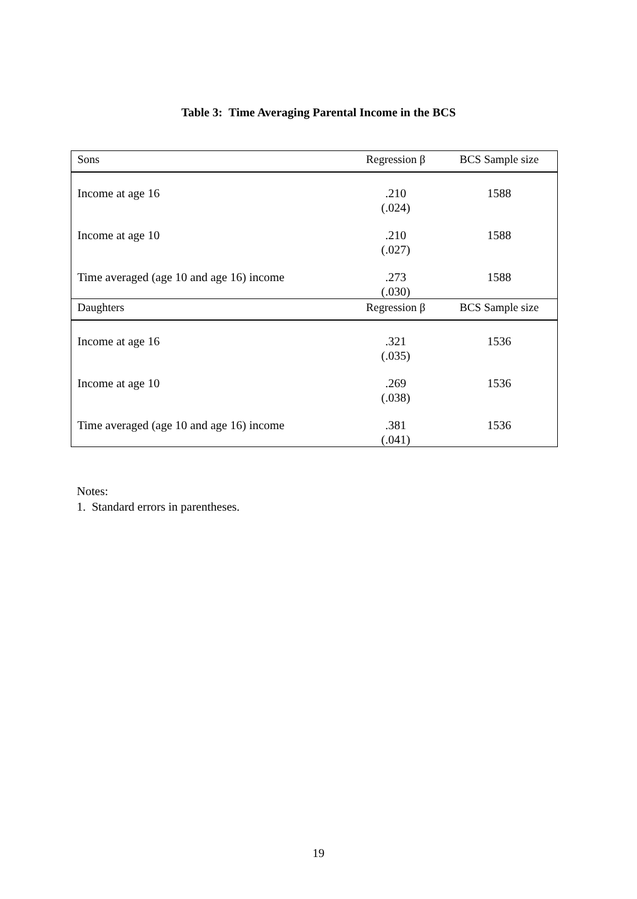Table 3: Time Averaging Parental Income in the BCS
| Sons | Regression β | BCS Sample size |
| Income at age 16 | .210 (.024) | 1588 |
| Income at age 10 | .210 (.027) | 1588 |
| Time averaged (age 10 and age 16) income | .273 (.030) | 1588 |
| Daughters | Regression β | BCS Sample size |
| Income at age 16 | .321 (.035) | 1536 |
| Income at age 10 | .269 (.038) | 1536 |
| Time averaged (age 10 and age 16) income | .381 (.041) | 1536 |
Notes:
1. Standard errors in parentheses.
19